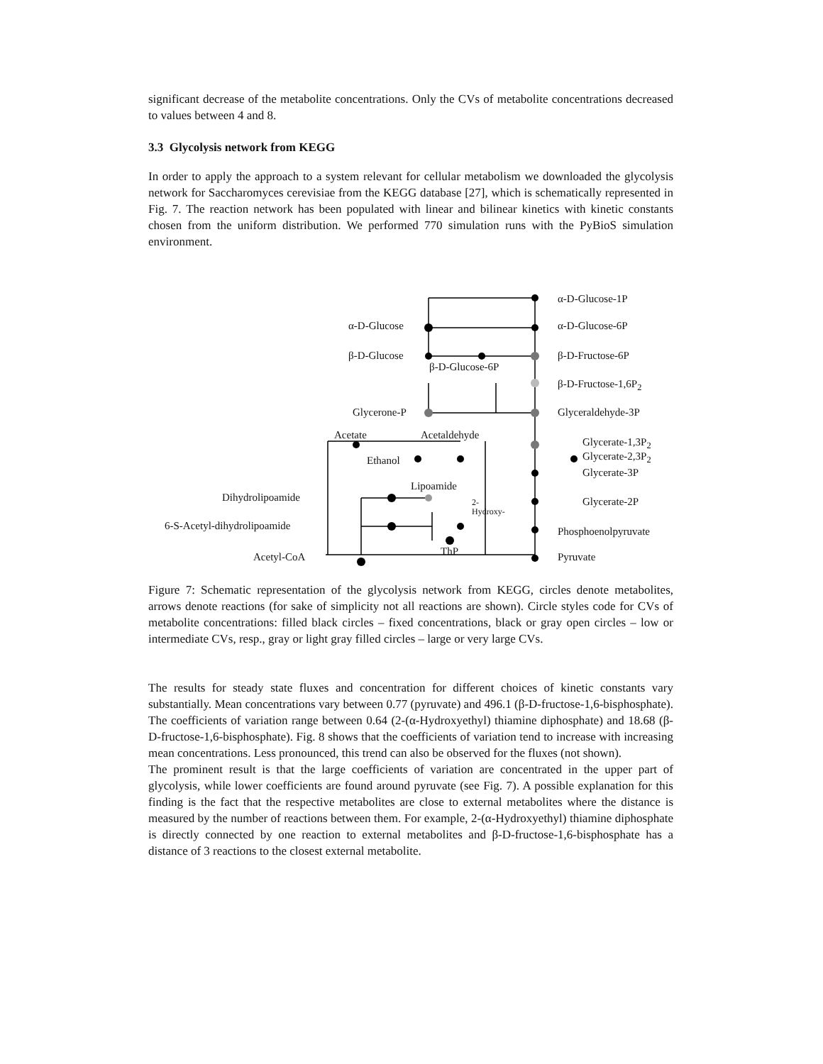significant decrease of the metabolite concentrations. Only the CVs of metabolite concentrations decreased to values between 4 and 8.
3.3 Glycolysis network from KEGG
In order to apply the approach to a system relevant for cellular metabolism we downloaded the glycolysis network for Saccharomyces cerevisiae from the KEGG database [27], which is schematically represented in Fig. 7. The reaction network has been populated with linear and bilinear kinetics with kinetic constants chosen from the uniform distribution. We performed 770 simulation runs with the PyBioS simulation environment.
α-D-Glucose-1P
α-D-Glucose α-D-Glucose-6P
β-D-Glucose
β-D-Glucose-6P
β-D-Fructose-6P
β-D-Fructose-1,6P<sub>2</sub>
Glycerone-P Glyceraldehyde-3P
Acetate Acetaldehyde
Glycerate-1,3P<sub>2</sub>
Glycerate-2,3P<sub>2</sub> Ethanol
Glycerate-3P
Lipoamide
Dihydrolipoamide 2-
Hydroxy-
Glycerate-2P
6-S-Acetyl-dihydrolipoamide Phosphoenolpyruvate
ThP Acetyl-CoA Pyruvate
Figure 7: Schematic representation of the glycolysis network from KEGG, circles denote metabolites, arrows denote reactions (for sake of simplicity not all reactions are shown). Circle styles code for CVs of metabolite concentrations: filled black circles – fixed concentrations, black or gray open circles – low or intermediate CVs, resp., gray or light gray filled circles – large or very large CVs.
The results for steady state fluxes and concentration for different choices of kinetic constants vary substantially. Mean concentrations vary between 0.77 (pyruvate) and 496.1 (β-D-fructose-1,6-bisphosphate). The coefficients of variation range between 0.64 (2-(α-Hydroxyethyl) thiamine diphosphate) and 18.68 (β-D-fructose-1,6-bisphosphate). Fig. 8 shows that the coefficients of variation tend to increase with increasing mean concentrations. Less pronounced, this trend can also be observed for the fluxes (not shown).
The prominent result is that the large coefficients of variation are concentrated in the upper part of glycolysis, while lower coefficients are found around pyruvate (see Fig. 7). A possible explanation for this finding is the fact that the respective metabolites are close to external metabolites where the distance is measured by the number of reactions between them. For example, 2-(α-Hydroxyethyl) thiamine diphosphate is directly connected by one reaction to external metabolites and β-D-fructose-1,6-bisphosphate has a distance of 3 reactions to the closest external metabolite.